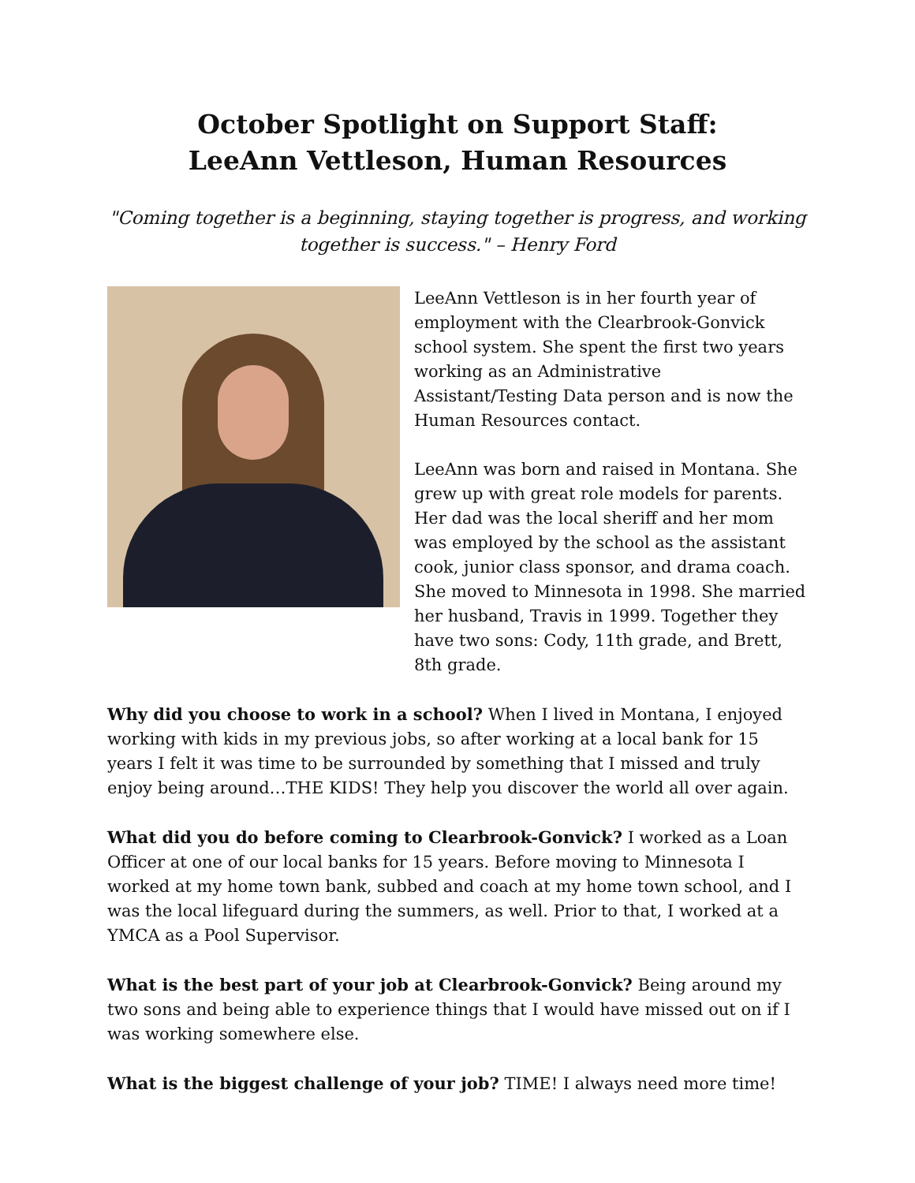October Spotlight on Support Staff:
LeeAnn Vettleson, Human Resources
"Coming together is a beginning, staying together is progress, and working together is success." – Henry Ford
LeeAnn Vettleson is in her fourth year of employment with the Clearbrook-Gonvick school system. She spent the first two years working as an Administrative Assistant/Testing Data person and is now the Human Resources contact.
LeeAnn was born and raised in Montana. She grew up with great role models for parents. Her dad was the local sheriff and her mom was employed by the school as the assistant cook, junior class sponsor, and drama coach. She moved to Minnesota in 1998. She married her husband, Travis in 1999. Together they have two sons: Cody, 11th grade, and Brett, 8th grade.
Why did you choose to work in a school? When I lived in Montana, I enjoyed working with kids in my previous jobs, so after working at a local bank for 15 years I felt it was time to be surrounded by something that I missed and truly enjoy being around…THE KIDS! They help you discover the world all over again.
What did you do before coming to Clearbrook-Gonvick? I worked as a Loan Officer at one of our local banks for 15 years. Before moving to Minnesota I worked at my home town bank, subbed and coach at my home town school, and I was the local lifeguard during the summers, as well. Prior to that, I worked at a YMCA as a Pool Supervisor.
What is the best part of your job at Clearbrook-Gonvick? Being around my two sons and being able to experience things that I would have missed out on if I was working somewhere else.
What is the biggest challenge of your job? TIME! I always need more time!